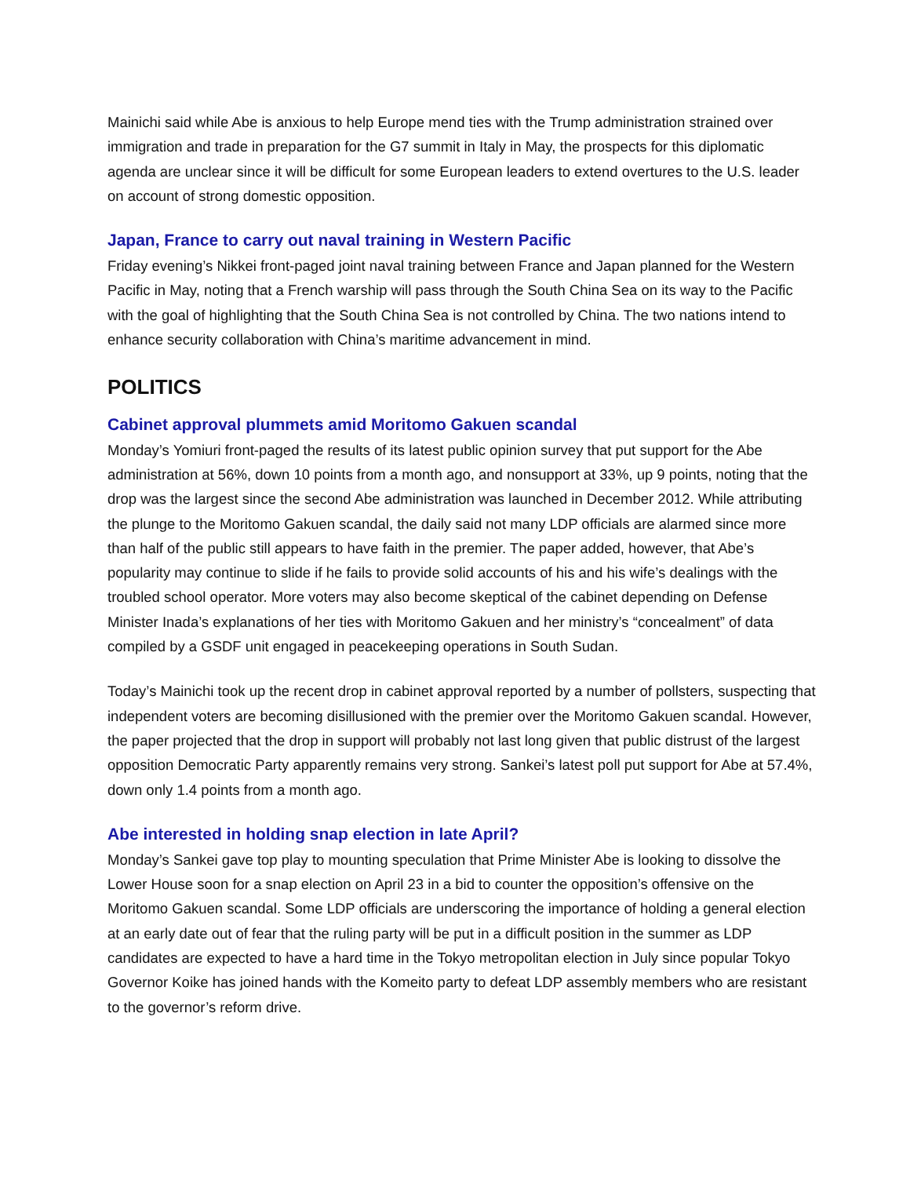Mainichi said while Abe is anxious to help Europe mend ties with the Trump administration strained over immigration and trade in preparation for the G7 summit in Italy in May, the prospects for this diplomatic agenda are unclear since it will be difficult for some European leaders to extend overtures to the U.S. leader on account of strong domestic opposition.
Japan, France to carry out naval training in Western Pacific
Friday evening’s Nikkei front-paged joint naval training between France and Japan planned for the Western Pacific in May, noting that a French warship will pass through the South China Sea on its way to the Pacific with the goal of highlighting that the South China Sea is not controlled by China. The two nations intend to enhance security collaboration with China’s maritime advancement in mind.
POLITICS
Cabinet approval plummets amid Moritomo Gakuen scandal
Monday’s Yomiuri front-paged the results of its latest public opinion survey that put support for the Abe administration at 56%, down 10 points from a month ago, and nonsupport at 33%, up 9 points, noting that the drop was the largest since the second Abe administration was launched in December 2012. While attributing the plunge to the Moritomo Gakuen scandal, the daily said not many LDP officials are alarmed since more than half of the public still appears to have faith in the premier. The paper added, however, that Abe’s popularity may continue to slide if he fails to provide solid accounts of his and his wife’s dealings with the troubled school operator. More voters may also become skeptical of the cabinet depending on Defense Minister Inada’s explanations of her ties with Moritomo Gakuen and her ministry’s “concealment” of data compiled by a GSDF unit engaged in peacekeeping operations in South Sudan.
Today’s Mainichi took up the recent drop in cabinet approval reported by a number of pollsters, suspecting that independent voters are becoming disillusioned with the premier over the Moritomo Gakuen scandal. However, the paper projected that the drop in support will probably not last long given that public distrust of the largest opposition Democratic Party apparently remains very strong. Sankei’s latest poll put support for Abe at 57.4%, down only 1.4 points from a month ago.
Abe interested in holding snap election in late April?
Monday’s Sankei gave top play to mounting speculation that Prime Minister Abe is looking to dissolve the Lower House soon for a snap election on April 23 in a bid to counter the opposition’s offensive on the Moritomo Gakuen scandal. Some LDP officials are underscoring the importance of holding a general election at an early date out of fear that the ruling party will be put in a difficult position in the summer as LDP candidates are expected to have a hard time in the Tokyo metropolitan election in July since popular Tokyo Governor Koike has joined hands with the Komeito party to defeat LDP assembly members who are resistant to the governor’s reform drive.